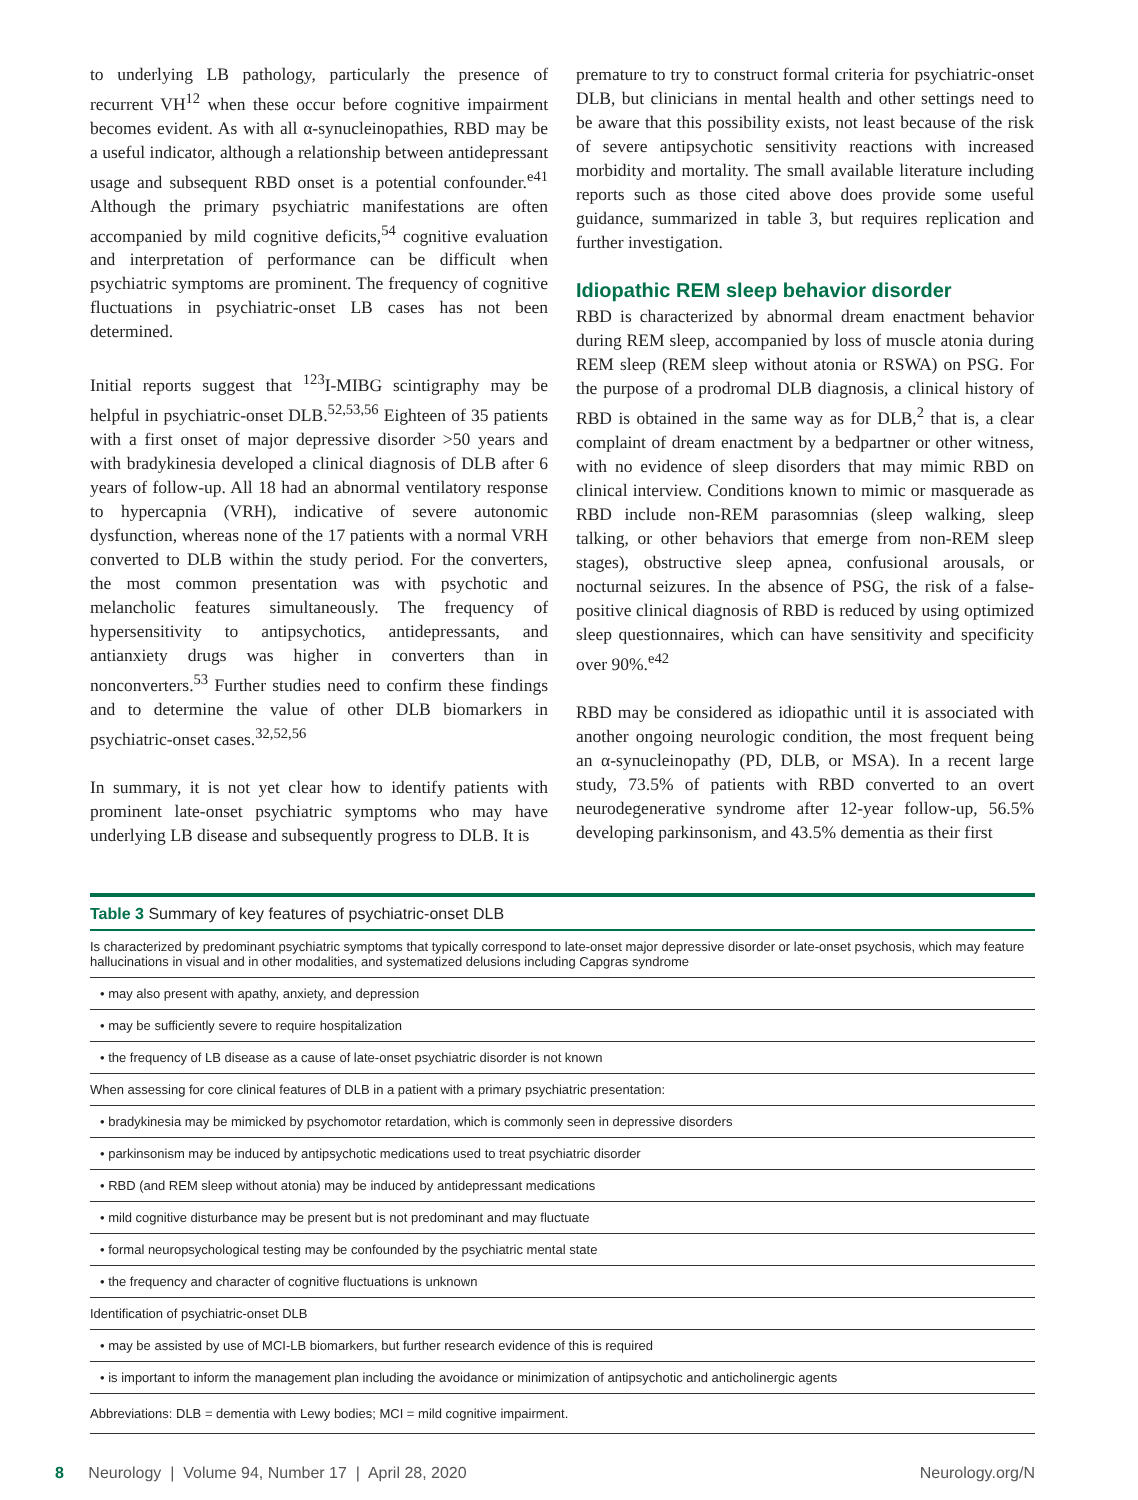to underlying LB pathology, particularly the presence of recurrent VH<sup>12</sup> when these occur before cognitive impairment becomes evident. As with all α-synucleinopathies, RBD may be a useful indicator, although a relationship between antidepressant usage and subsequent RBD onset is a potential confounder.<sup>e41</sup> Although the primary psychiatric manifestations are often accompanied by mild cognitive deficits,<sup>54</sup> cognitive evaluation and interpretation of performance can be difficult when psychiatric symptoms are prominent. The frequency of cognitive fluctuations in psychiatric-onset LB cases has not been determined.
Initial reports suggest that <sup>123</sup>I-MIBG scintigraphy may be helpful in psychiatric-onset DLB.<sup>52,53,56</sup> Eighteen of 35 patients with a first onset of major depressive disorder >50 years and with bradykinesia developed a clinical diagnosis of DLB after 6 years of follow-up. All 18 had an abnormal ventilatory response to hypercapnia (VRH), indicative of severe autonomic dysfunction, whereas none of the 17 patients with a normal VRH converted to DLB within the study period. For the converters, the most common presentation was with psychotic and melancholic features simultaneously. The frequency of hypersensitivity to antipsychotics, antidepressants, and antianxiety drugs was higher in converters than in nonconverters.<sup>53</sup> Further studies need to confirm these findings and to determine the value of other DLB biomarkers in psychiatric-onset cases.<sup>32,52,56</sup>
In summary, it is not yet clear how to identify patients with prominent late-onset psychiatric symptoms who may have underlying LB disease and subsequently progress to DLB. It is
premature to try to construct formal criteria for psychiatric-onset DLB, but clinicians in mental health and other settings need to be aware that this possibility exists, not least because of the risk of severe antipsychotic sensitivity reactions with increased morbidity and mortality. The small available literature including reports such as those cited above does provide some useful guidance, summarized in table 3, but requires replication and further investigation.
Idiopathic REM sleep behavior disorder
RBD is characterized by abnormal dream enactment behavior during REM sleep, accompanied by loss of muscle atonia during REM sleep (REM sleep without atonia or RSWA) on PSG. For the purpose of a prodromal DLB diagnosis, a clinical history of RBD is obtained in the same way as for DLB,<sup>2</sup> that is, a clear complaint of dream enactment by a bedpartner or other witness, with no evidence of sleep disorders that may mimic RBD on clinical interview. Conditions known to mimic or masquerade as RBD include non-REM parasomnias (sleep walking, sleep talking, or other behaviors that emerge from non-REM sleep stages), obstructive sleep apnea, confusional arousals, or nocturnal seizures. In the absence of PSG, the risk of a false-positive clinical diagnosis of RBD is reduced by using optimized sleep questionnaires, which can have sensitivity and specificity over 90%.<sup>e42</sup>
RBD may be considered as idiopathic until it is associated with another ongoing neurologic condition, the most frequent being an α-synucleinopathy (PD, DLB, or MSA). In a recent large study, 73.5% of patients with RBD converted to an overt neurodegenerative syndrome after 12-year follow-up, 56.5% developing parkinsonism, and 43.5% dementia as their first
Table 3 Summary of key features of psychiatric-onset DLB
| Is characterized by predominant psychiatric symptoms that typically correspond to late-onset major depressive disorder or late-onset psychosis, which may feature hallucinations in visual and in other modalities, and systematized delusions including Capgras syndrome |
| • may also present with apathy, anxiety, and depression |
| • may be sufficiently severe to require hospitalization |
| • the frequency of LB disease as a cause of late-onset psychiatric disorder is not known |
| When assessing for core clinical features of DLB in a patient with a primary psychiatric presentation: |
| • bradykinesia may be mimicked by psychomotor retardation, which is commonly seen in depressive disorders |
| • parkinsonism may be induced by antipsychotic medications used to treat psychiatric disorder |
| • RBD (and REM sleep without atonia) may be induced by antidepressant medications |
| • mild cognitive disturbance may be present but is not predominant and may fluctuate |
| • formal neuropsychological testing may be confounded by the psychiatric mental state |
| • the frequency and character of cognitive fluctuations is unknown |
| Identification of psychiatric-onset DLB |
| • may be assisted by use of MCI-LB biomarkers, but further research evidence of this is required |
| • is important to inform the management plan including the avoidance or minimization of antipsychotic and anticholinergic agents |
| Abbreviations: DLB = dementia with Lewy bodies; MCI = mild cognitive impairment. |
8 Neurology | Volume 94, Number 17 | April 28, 2020 Neurology.org/N